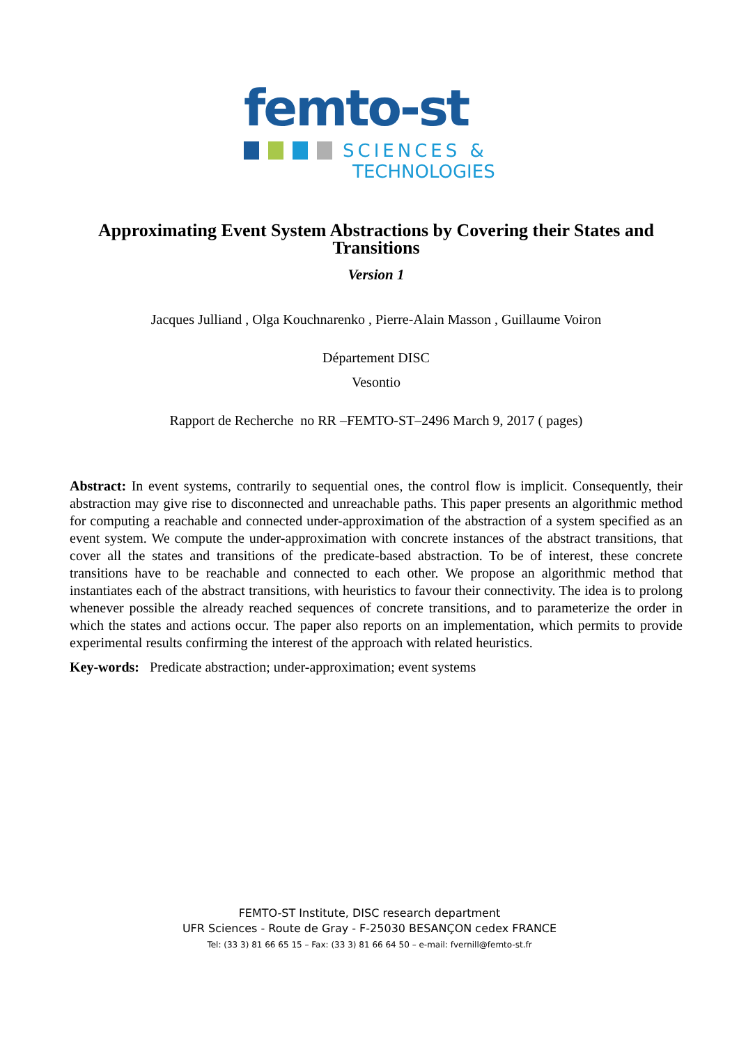femto-st
SCIENCES &
TECHNOLOGIES
Approximating Event System Abstractions by Covering their States and Transitions
Version 1
Jacques Julliand , Olga Kouchnarenko , Pierre-Alain Masson , Guillaume Voiron
Département DISC
Vesontio
Rapport de Recherche no RR –FEMTO-ST–2496 March 9, 2017 ( pages)
Abstract: In event systems, contrarily to sequential ones, the control flow is implicit. Consequently, their abstraction may give rise to disconnected and unreachable paths. This paper presents an algorithmic method for computing a reachable and connected under-approximation of the abstraction of a system specified as an event system. We compute the under-approximation with concrete instances of the abstract transitions, that cover all the states and transitions of the predicate-based abstraction. To be of interest, these concrete transitions have to be reachable and connected to each other. We propose an algorithmic method that instantiates each of the abstract transitions, with heuristics to favour their connectivity. The idea is to prolong whenever possible the already reached sequences of concrete transitions, and to parameterize the order in which the states and actions occur. The paper also reports on an implementation, which permits to provide experimental results confirming the interest of the approach with related heuristics.
Key-words: Predicate abstraction; under-approximation; event systems
FEMTO-ST Institute, DISC research department
UFR Sciences - Route de Gray - F-25030 BESANÇON cedex FRANCE
Tel: (33 3) 81 66 65 15 – Fax: (33 3) 81 66 64 50 – e-mail: fvernill@femto-st.fr